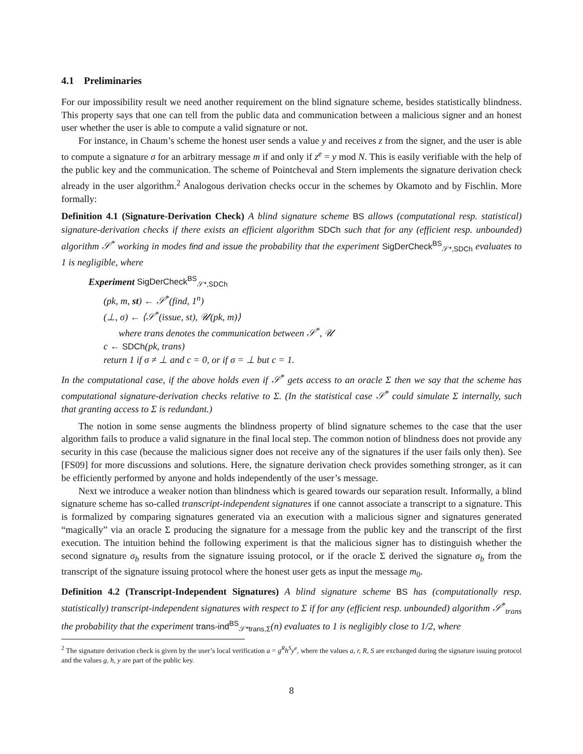4.1 Preliminaries
For our impossibility result we need another requirement on the blind signature scheme, besides statistically blindness. This property says that one can tell from the public data and communication between a malicious signer and an honest user whether the user is able to compute a valid signature or not.
For instance, in Chaum’s scheme the honest user sends a value y and receives z from the signer, and the user is able to compute a signature σ for an arbitrary message m if and only if z<sup>e</sup> = y mod N. This is easily verifiable with the help of the public key and the communication. The scheme of Pointcheval and Stern implements the signature derivation check already in the user algorithm.<sup>2</sup> Analogous derivation checks occur in the schemes by Okamoto and by Fischlin. More formally:
Definition 4.1 (Signature-Derivation Check) A blind signature scheme BS allows (computational resp. statistical) signature-derivation checks if there exists an efficient algorithm SDCh such that for any (efficient resp. unbounded) algorithm 𝒮<sup>*</sup> working in modes find and issue the probability that the experiment SigDerCheck<sup>BS</sup><sub>𝒮*,SDCh</sub> evaluates to 1 is negligible, where
Experiment SigDerCheck<sup>BS</sup><sub>𝒮*,SDCh</sub>
(pk, m, st) ← 𝒮<sup>*</sup>(find, 1<sup>n</sup>)
(⊥, σ) ← ⟨𝒮<sup>*</sup>(issue, st), 𝒰(pk, m)⟩
where trans denotes the communication between 𝒮<sup>*</sup>, 𝒰
c ← SDCh(pk, trans)
return 1 if σ ≠ ⊥ and c = 0, or if σ = ⊥ but c = 1.
In the computational case, if the above holds even if 𝒮<sup>*</sup> gets access to an oracle Σ then we say that the scheme has computational signature-derivation checks relative to Σ. (In the statistical case 𝒮<sup>*</sup> could simulate Σ internally, such that granting access to Σ is redundant.)
The notion in some sense augments the blindness property of blind signature schemes to the case that the user algorithm fails to produce a valid signature in the final local step. The common notion of blindness does not provide any security in this case (because the malicious signer does not receive any of the signatures if the user fails only then). See [FS09] for more discussions and solutions. Here, the signature derivation check provides something stronger, as it can be efficiently performed by anyone and holds independently of the user’s message.
Next we introduce a weaker notion than blindness which is geared towards our separation result. Informally, a blind signature scheme has so-called transcript-independent signatures if one cannot associate a transcript to a signature. This is formalized by comparing signatures generated via an execution with a malicious signer and signatures generated “magically” via an oracle Σ producing the signature for a message from the public key and the transcript of the first execution. The intuition behind the following experiment is that the malicious signer has to distinguish whether the second signature σ<sub>b</sub> results from the signature issuing protocol, or if the oracle Σ derived the signature σ<sub>b</sub> from the transcript of the signature issuing protocol where the honest user gets as input the message m<sub>0</sub>.
Definition 4.2 (Transcript-Independent Signatures) A blind signature scheme BS has (computationally resp. statistically) transcript-independent signatures with respect to Σ if for any (efficient resp. unbounded) algorithm 𝒮<sup>*</sup><sub>trans</sub> the probability that the experiment trans-ind<sup>BS</sup><sub>𝒮*trans,Σ</sub>(n) evaluates to 1 is negligibly close to 1/2, where
<sup>2</sup> The signature derivation check is given by the user’s local verification a = g<sup>R</sup>h<sup>S</sup>y<sup>e</sup>, where the values a, r, R, S are exchanged during the signature issuing protocol and the values g, h, y are part of the public key.
8